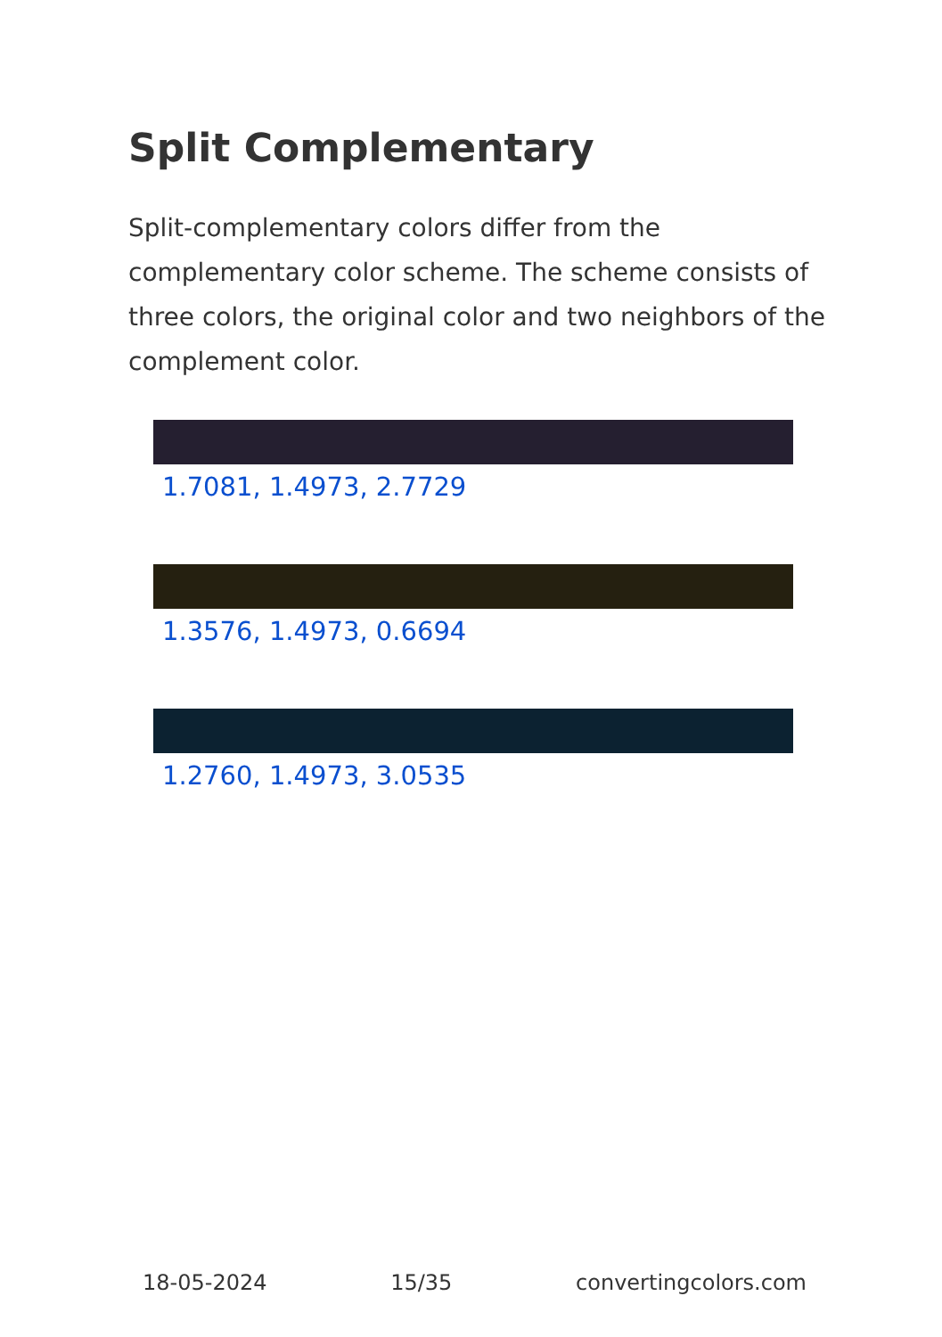Split Complementary
Split-complementary colors differ from the complementary color scheme. The scheme consists of three colors, the original color and two neighbors of the complement color.
1.7081, 1.4973, 2.7729
1.3576, 1.4973, 0.6694
1.2760, 1.4973, 3.0535
18-05-2024 15/35 convertingcolors.com